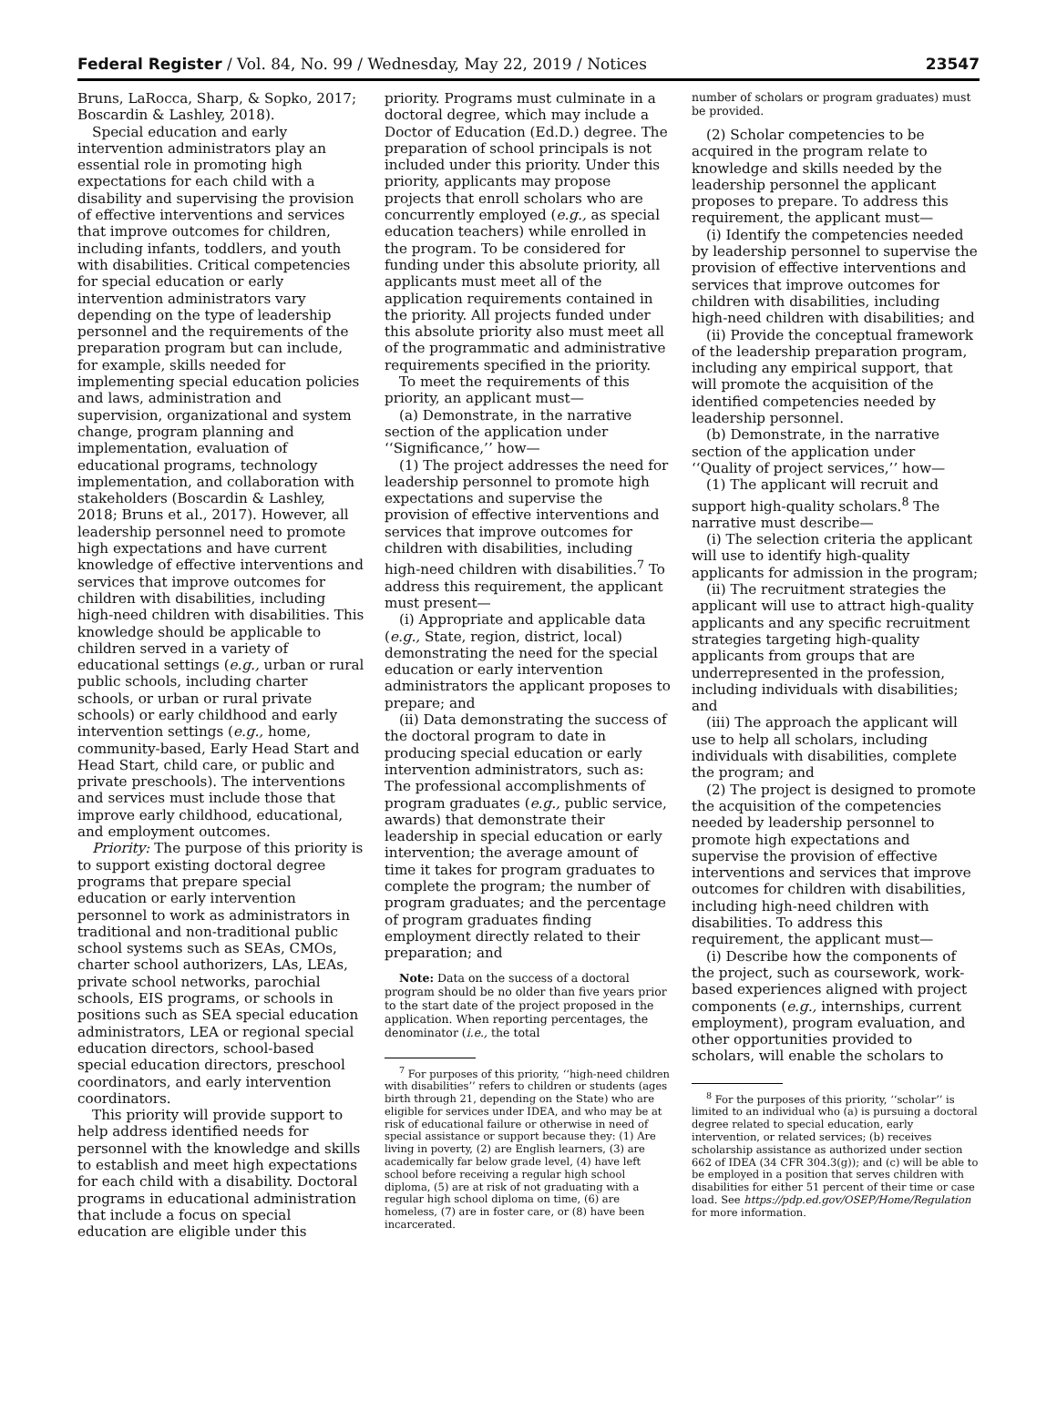Federal Register / Vol. 84, No. 99 / Wednesday, May 22, 2019 / Notices 23547
Bruns, LaRocca, Sharp, & Sopko, 2017; Boscardin & Lashley, 2018).
Special education and early intervention administrators play an essential role in promoting high expectations for each child with a disability and supervising the provision of effective interventions and services that improve outcomes for children, including infants, toddlers, and youth with disabilities. Critical competencies for special education or early intervention administrators vary depending on the type of leadership personnel and the requirements of the preparation program but can include, for example, skills needed for implementing special education policies and laws, administration and supervision, organizational and system change, program planning and implementation, evaluation of educational programs, technology implementation, and collaboration with stakeholders (Boscardin & Lashley, 2018; Bruns et al., 2017). However, all leadership personnel need to promote high expectations and have current knowledge of effective interventions and services that improve outcomes for children with disabilities, including high-need children with disabilities. This knowledge should be applicable to children served in a variety of educational settings (e.g., urban or rural public schools, including charter schools, or urban or rural private schools) or early childhood and early intervention settings (e.g., home, community-based, Early Head Start and Head Start, child care, or public and private preschools). The interventions and services must include those that improve early childhood, educational, and employment outcomes.
Priority: The purpose of this priority is to support existing doctoral degree programs that prepare special education or early intervention personnel to work as administrators in traditional and non-traditional public school systems such as SEAs, CMOs, charter school authorizers, LAs, LEAs, private school networks, parochial schools, EIS programs, or schools in positions such as SEA special education administrators, LEA or regional special education directors, school-based special education directors, preschool coordinators, and early intervention coordinators.
This priority will provide support to help address identified needs for personnel with the knowledge and skills to establish and meet high expectations for each child with a disability. Doctoral programs in educational administration that include a focus on special education are eligible under this
priority. Programs must culminate in a doctoral degree, which may include a Doctor of Education (Ed.D.) degree. The preparation of school principals is not included under this priority. Under this priority, applicants may propose projects that enroll scholars who are concurrently employed (e.g., as special education teachers) while enrolled in the program. To be considered for funding under this absolute priority, all applicants must meet all of the application requirements contained in the priority. All projects funded under this absolute priority also must meet all of the programmatic and administrative requirements specified in the priority.
To meet the requirements of this priority, an applicant must—
(a) Demonstrate, in the narrative section of the application under ‘‘Significance,’’ how—
(1) The project addresses the need for leadership personnel to promote high expectations and supervise the provision of effective interventions and services that improve outcomes for children with disabilities, including high-need children with disabilities.<sup>7</sup> To address this requirement, the applicant must present—
(i) Appropriate and applicable data (e.g., State, region, district, local) demonstrating the need for the special education or early intervention administrators the applicant proposes to prepare; and
(ii) Data demonstrating the success of the doctoral program to date in producing special education or early intervention administrators, such as: The professional accomplishments of program graduates (e.g., public service, awards) that demonstrate their leadership in special education or early intervention; the average amount of time it takes for program graduates to complete the program; the number of program graduates; and the percentage of program graduates finding employment directly related to their preparation; and
Note: Data on the success of a doctoral program should be no older than five years prior to the start date of the project proposed in the application. When reporting percentages, the denominator (i.e., the total
<sup>7</sup> For purposes of this priority, ‘‘high-need children with disabilities’’ refers to children or students (ages birth through 21, depending on the State) who are eligible for services under IDEA, and who may be at risk of educational failure or otherwise in need of special assistance or support because they: (1) Are living in poverty, (2) are English learners, (3) are academically far below grade level, (4) have left school before receiving a regular high school diploma, (5) are at risk of not graduating with a regular high school diploma on time, (6) are homeless, (7) are in foster care, or (8) have been incarcerated.
number of scholars or program graduates) must be provided.
(2) Scholar competencies to be acquired in the program relate to knowledge and skills needed by the leadership personnel the applicant proposes to prepare. To address this requirement, the applicant must—
(i) Identify the competencies needed by leadership personnel to supervise the provision of effective interventions and services that improve outcomes for children with disabilities, including high-need children with disabilities; and
(ii) Provide the conceptual framework of the leadership preparation program, including any empirical support, that will promote the acquisition of the identified competencies needed by leadership personnel.
(b) Demonstrate, in the narrative section of the application under ‘‘Quality of project services,’’ how—
(1) The applicant will recruit and support high-quality scholars.<sup>8</sup> The narrative must describe—
(i) The selection criteria the applicant will use to identify high-quality applicants for admission in the program;
(ii) The recruitment strategies the applicant will use to attract high-quality applicants and any specific recruitment strategies targeting high-quality applicants from groups that are underrepresented in the profession, including individuals with disabilities; and
(iii) The approach the applicant will use to help all scholars, including individuals with disabilities, complete the program; and
(2) The project is designed to promote the acquisition of the competencies needed by leadership personnel to promote high expectations and supervise the provision of effective interventions and services that improve outcomes for children with disabilities, including high-need children with disabilities. To address this requirement, the applicant must—
(i) Describe how the components of the project, such as coursework, work-based experiences aligned with project components (e.g., internships, current employment), program evaluation, and other opportunities provided to scholars, will enable the scholars to
<sup>8</sup> For the purposes of this priority, ‘‘scholar’’ is limited to an individual who (a) is pursuing a doctoral degree related to special education, early intervention, or related services; (b) receives scholarship assistance as authorized under section 662 of IDEA (34 CFR 304.3(g)); and (c) will be able to be employed in a position that serves children with disabilities for either 51 percent of their time or case load. See https://pdp.ed.gov/OSEP/Home/Regulation for more information.